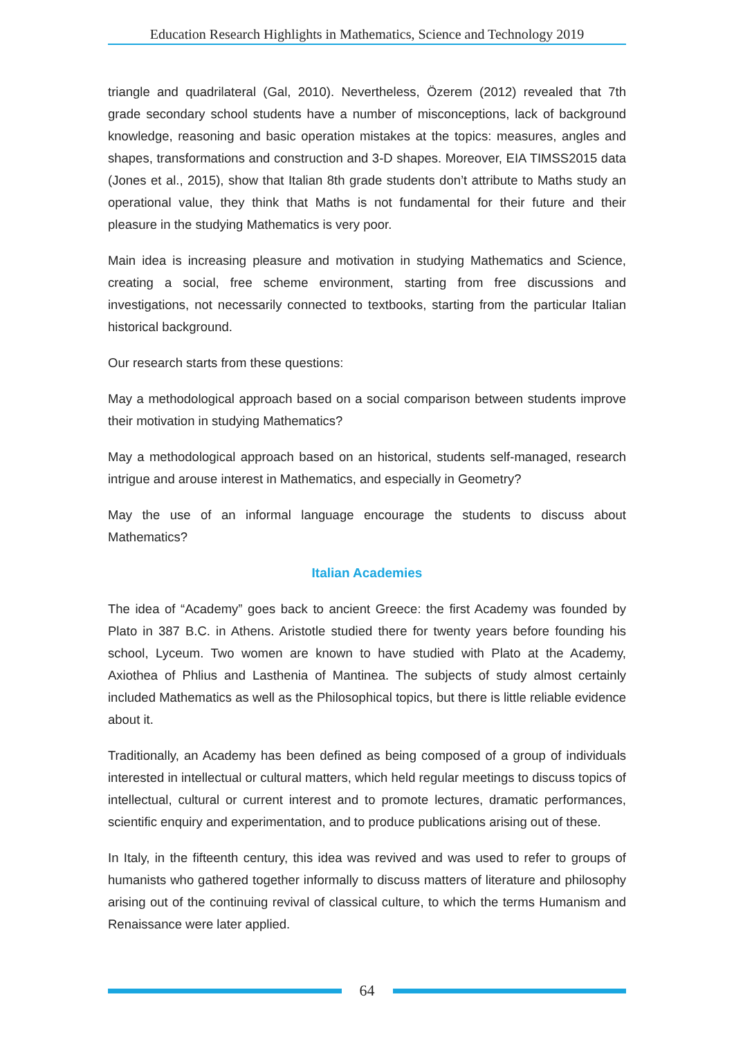Education Research Highlights in Mathematics, Science and Technology 2019
triangle and quadrilateral (Gal, 2010). Nevertheless, Özerem (2012) revealed that 7th grade secondary school students have a number of misconceptions, lack of background knowledge, reasoning and basic operation mistakes at the topics: measures, angles and shapes, transformations and construction and 3-D shapes. Moreover, EIA TIMSS2015 data (Jones et al., 2015), show that Italian 8th grade students don’t attribute to Maths study an operational value, they think that Maths is not fundamental for their future and their pleasure in the studying Mathematics is very poor.
Main idea is increasing pleasure and motivation in studying Mathematics and Science, creating a social, free scheme environment, starting from free discussions and investigations, not necessarily connected to textbooks, starting from the particular Italian historical background.
Our research starts from these questions:
May a methodological approach based on a social comparison between students improve their motivation in studying Mathematics?
May a methodological approach based on an historical, students self-managed, research intrigue and arouse interest in Mathematics, and especially in Geometry?
May the use of an informal language encourage the students to discuss about Mathematics?
Italian Academies
The idea of “Academy” goes back to ancient Greece: the first Academy was founded by Plato in 387 B.C. in Athens. Aristotle studied there for twenty years before founding his school, Lyceum. Two women are known to have studied with Plato at the Academy, Axiothea of Phlius and Lasthenia of Mantinea. The subjects of study almost certainly included Mathematics as well as the Philosophical topics, but there is little reliable evidence about it.
Traditionally, an Academy has been defined as being composed of a group of individuals interested in intellectual or cultural matters, which held regular meetings to discuss topics of intellectual, cultural or current interest and to promote lectures, dramatic performances, scientific enquiry and experimentation, and to produce publications arising out of these.
In Italy, in the fifteenth century, this idea was revived and was used to refer to groups of humanists who gathered together informally to discuss matters of literature and philosophy arising out of the continuing revival of classical culture, to which the terms Humanism and Renaissance were later applied.
64